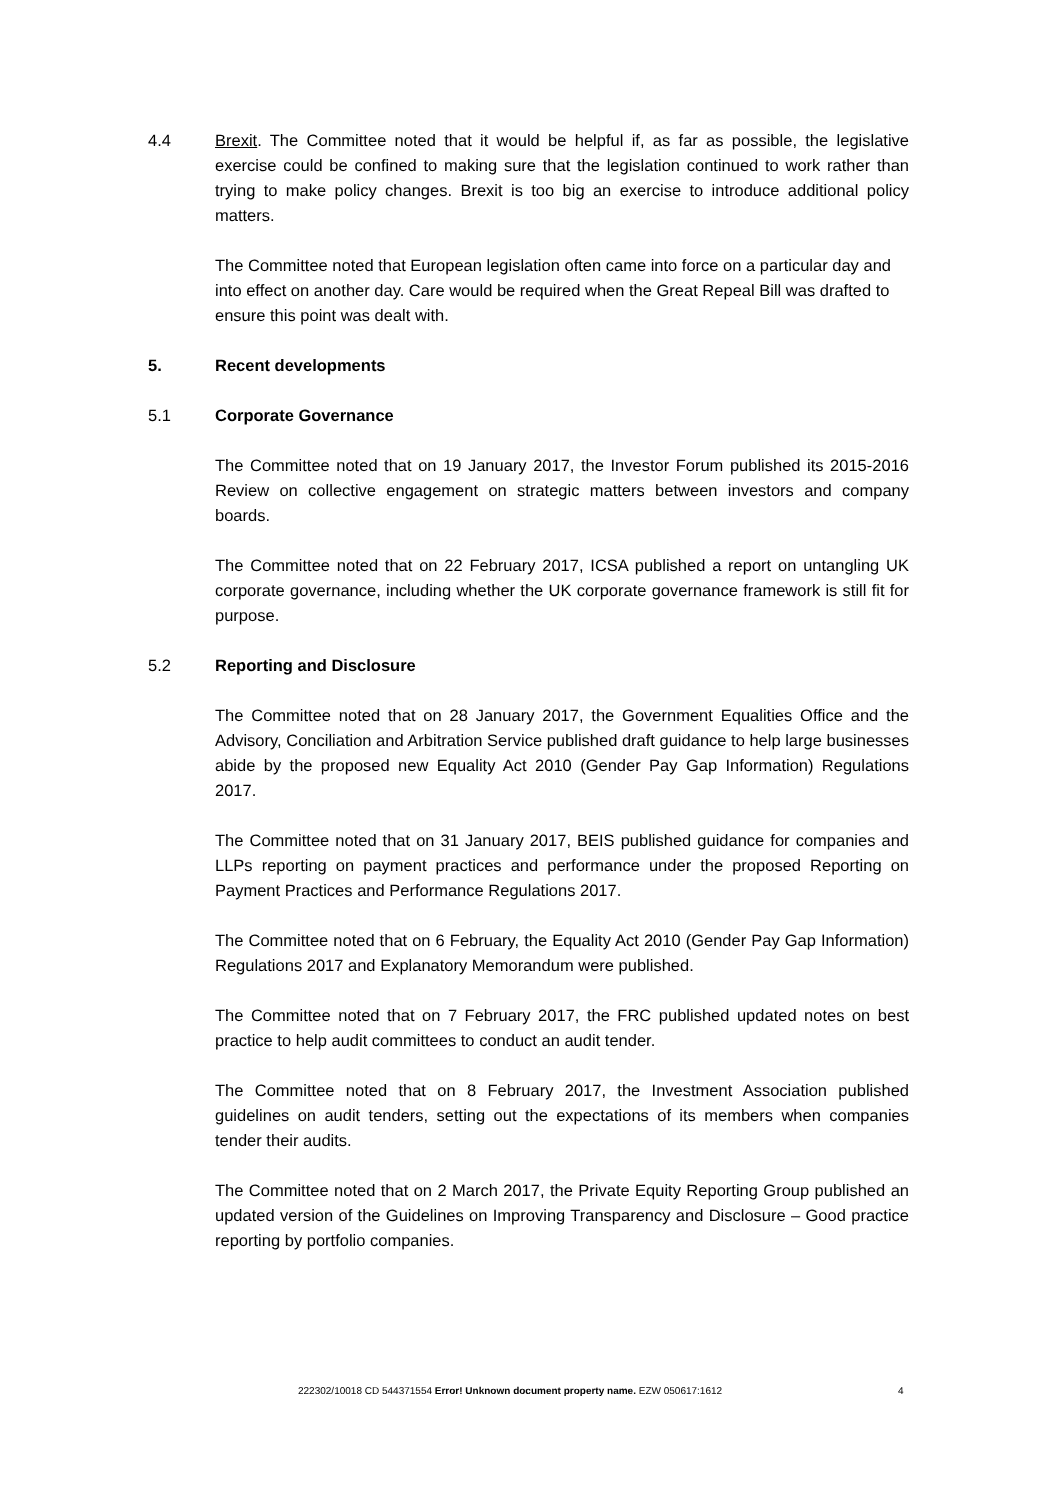4.4 Brexit. The Committee noted that it would be helpful if, as far as possible, the legislative exercise could be confined to making sure that the legislation continued to work rather than trying to make policy changes. Brexit is too big an exercise to introduce additional policy matters.
The Committee noted that European legislation often came into force on a particular day and into effect on another day. Care would be required when the Great Repeal Bill was drafted to ensure this point was dealt with.
5. Recent developments
5.1 Corporate Governance
The Committee noted that on 19 January 2017, the Investor Forum published its 2015-2016 Review on collective engagement on strategic matters between investors and company boards.
The Committee noted that on 22 February 2017, ICSA published a report on untangling UK corporate governance, including whether the UK corporate governance framework is still fit for purpose.
5.2 Reporting and Disclosure
The Committee noted that on 28 January 2017, the Government Equalities Office and the Advisory, Conciliation and Arbitration Service published draft guidance to help large businesses abide by the proposed new Equality Act 2010 (Gender Pay Gap Information) Regulations 2017.
The Committee noted that on 31 January 2017, BEIS published guidance for companies and LLPs reporting on payment practices and performance under the proposed Reporting on Payment Practices and Performance Regulations 2017.
The Committee noted that on 6 February, the Equality Act 2010 (Gender Pay Gap Information) Regulations 2017 and Explanatory Memorandum were published.
The Committee noted that on 7 February 2017, the FRC published updated notes on best practice to help audit committees to conduct an audit tender.
The Committee noted that on 8 February 2017, the Investment Association published guidelines on audit tenders, setting out the expectations of its members when companies tender their audits.
The Committee noted that on 2 March 2017, the Private Equity Reporting Group published an updated version of the Guidelines on Improving Transparency and Disclosure – Good practice reporting by portfolio companies.
222302/10018 CD 544371554 Error! Unknown document property name. EZW 050617:1612 4